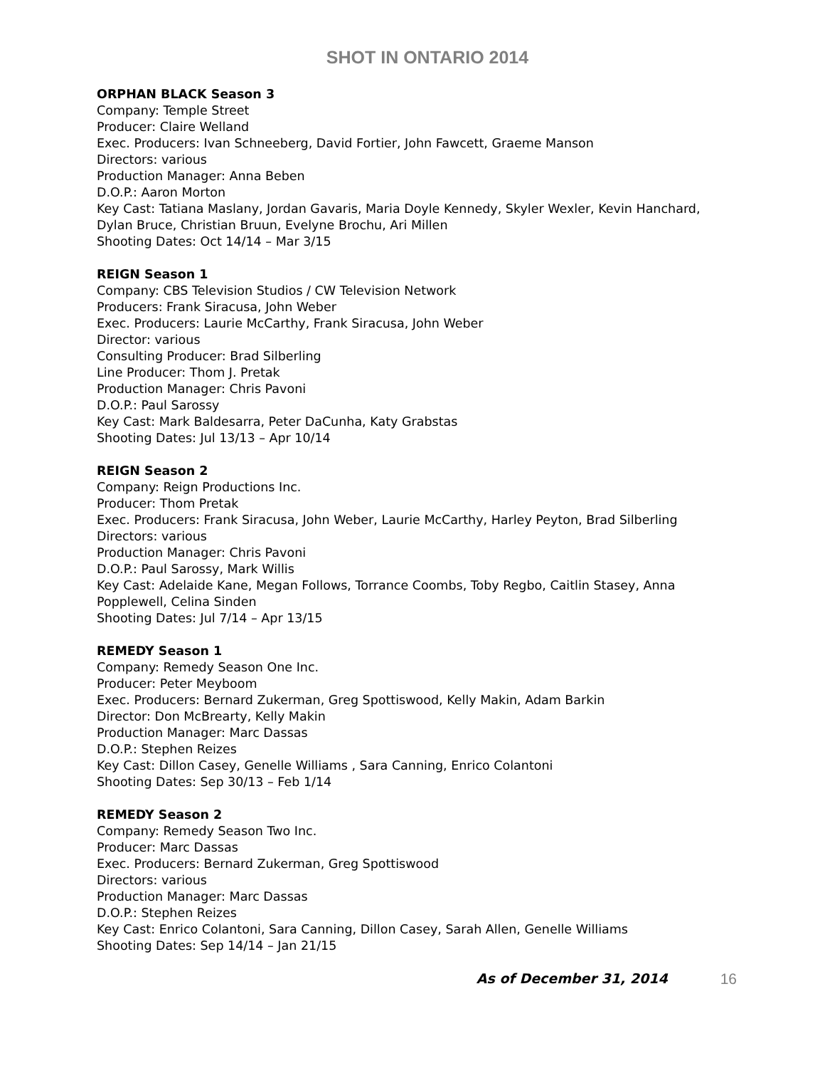SHOT IN ONTARIO 2014
ORPHAN BLACK Season 3
Company: Temple Street
Producer: Claire Welland
Exec. Producers: Ivan Schneeberg, David Fortier, John Fawcett, Graeme Manson
Directors: various
Production Manager: Anna Beben
D.O.P.: Aaron Morton
Key Cast: Tatiana Maslany, Jordan Gavaris, Maria Doyle Kennedy, Skyler Wexler, Kevin Hanchard, Dylan Bruce, Christian Bruun, Evelyne Brochu, Ari Millen
Shooting Dates: Oct 14/14 – Mar 3/15
REIGN Season 1
Company: CBS Television Studios / CW Television Network
Producers: Frank Siracusa, John Weber
Exec. Producers: Laurie McCarthy, Frank Siracusa, John Weber
Director: various
Consulting Producer: Brad Silberling
Line Producer: Thom J. Pretak
Production Manager: Chris Pavoni
D.O.P.: Paul Sarossy
Key Cast: Mark Baldesarra, Peter DaCunha, Katy Grabstas
Shooting Dates: Jul 13/13 – Apr 10/14
REIGN Season 2
Company: Reign Productions Inc.
Producer: Thom Pretak
Exec. Producers: Frank Siracusa, John Weber, Laurie McCarthy, Harley Peyton, Brad Silberling
Directors: various
Production Manager: Chris Pavoni
D.O.P.: Paul Sarossy, Mark Willis
Key Cast: Adelaide Kane, Megan Follows, Torrance Coombs, Toby Regbo, Caitlin Stasey, Anna Popplewell, Celina Sinden
Shooting Dates: Jul 7/14 – Apr 13/15
REMEDY Season 1
Company: Remedy Season One Inc.
Producer: Peter Meyboom
Exec. Producers: Bernard Zukerman, Greg Spottiswood, Kelly Makin, Adam Barkin
Director: Don McBrearty, Kelly Makin
Production Manager: Marc Dassas
D.O.P.: Stephen Reizes
Key Cast: Dillon Casey, Genelle Williams , Sara Canning, Enrico Colantoni
Shooting Dates: Sep 30/13 – Feb 1/14
REMEDY Season 2
Company: Remedy Season Two Inc.
Producer: Marc Dassas
Exec. Producers: Bernard Zukerman, Greg Spottiswood
Directors: various
Production Manager: Marc Dassas
D.O.P.: Stephen Reizes
Key Cast: Enrico Colantoni, Sara Canning, Dillon Casey, Sarah Allen, Genelle Williams
Shooting Dates: Sep 14/14 – Jan 21/15
As of December 31, 2014 16